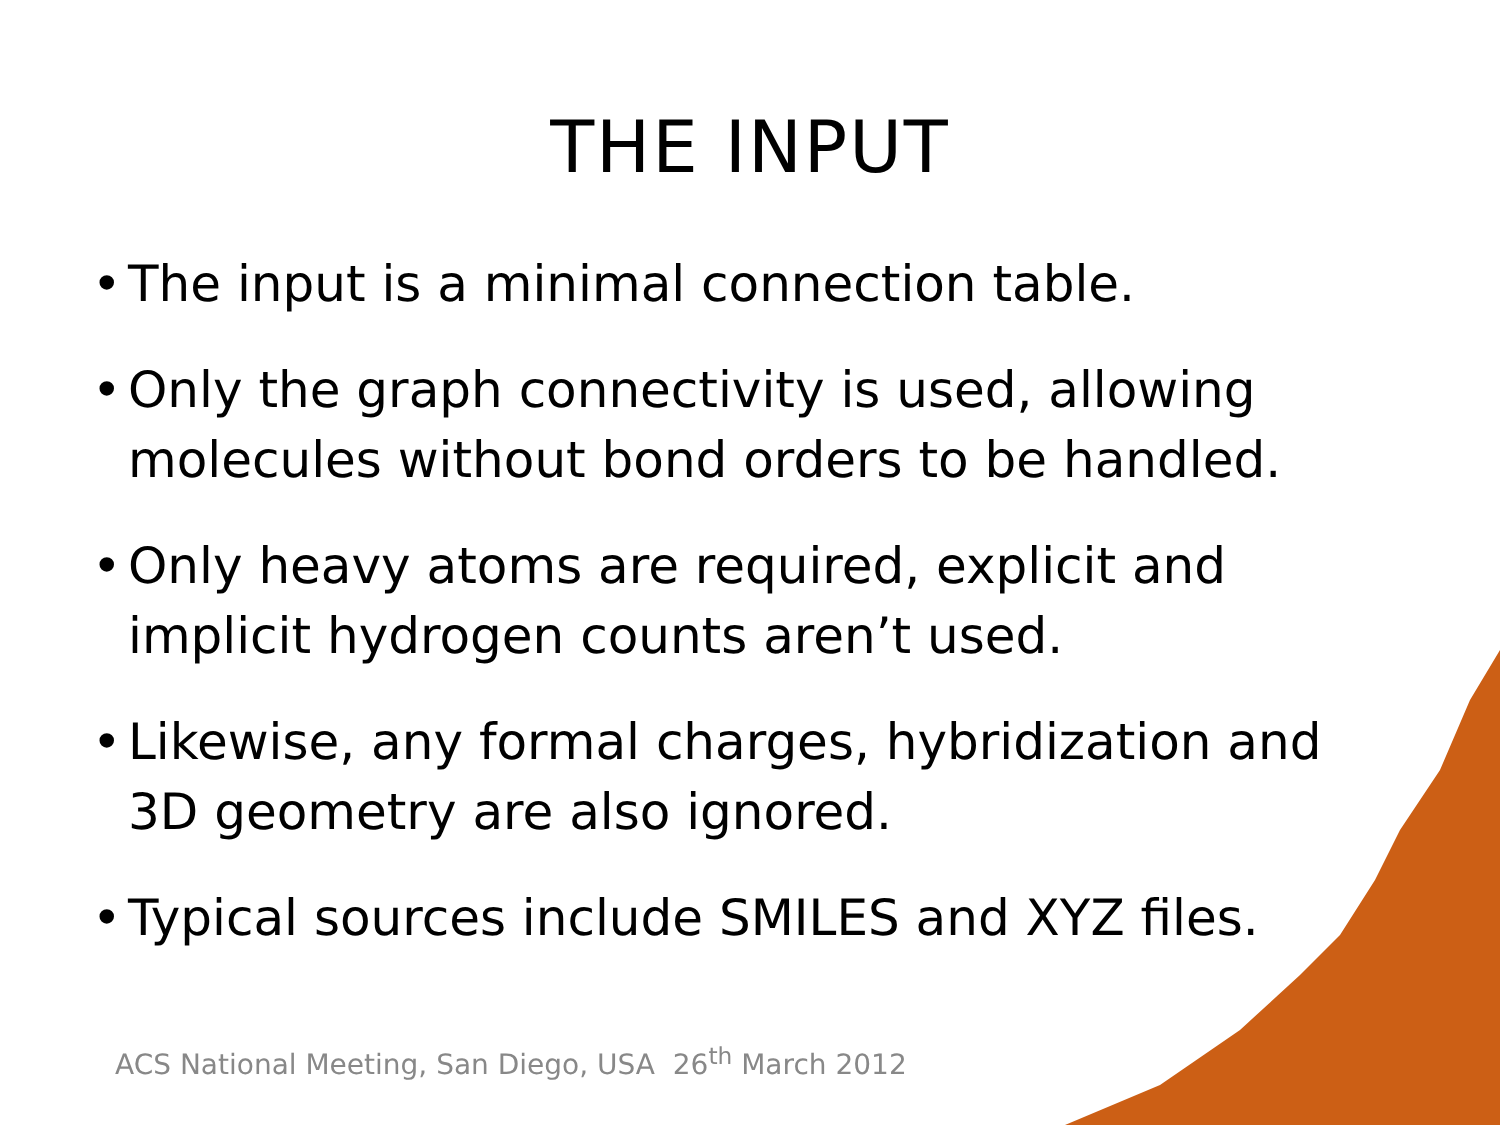THE INPUT
• The input is a minimal connection table.
• Only the graph connectivity is used, allowing molecules without bond orders to be handled.
• Only heavy atoms are required, explicit and implicit hydrogen counts aren’t used.
• Likewise, any formal charges, hybridization and 3D geometry are also ignored.
• Typical sources include SMILES and XYZ files.
ACS National Meeting, San Diego, USA 26<sup>th</sup> March 2012